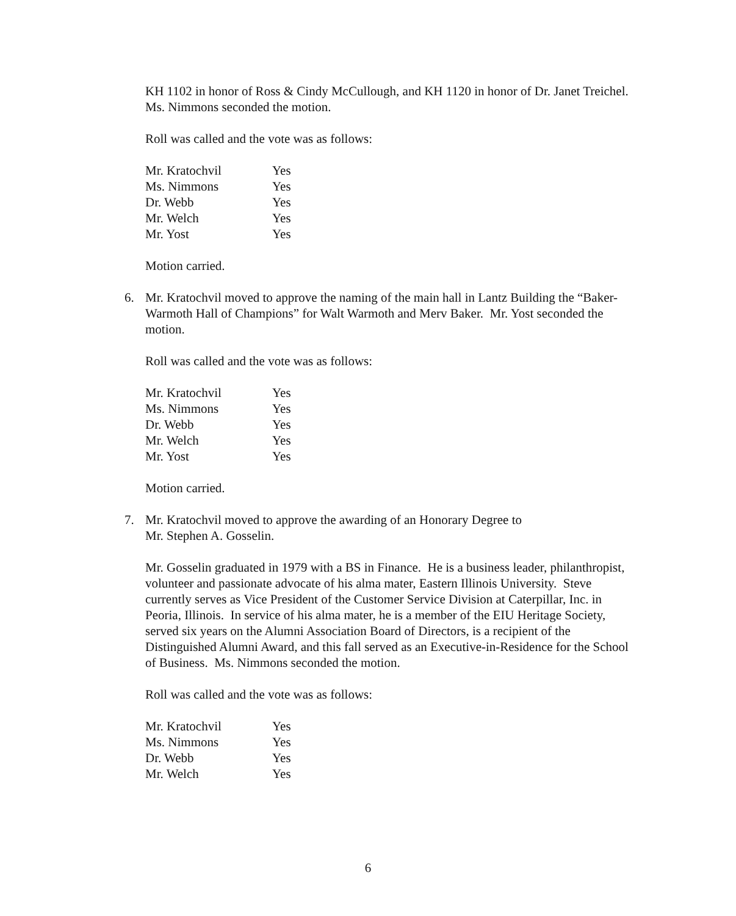KH 1102 in honor of Ross & Cindy McCullough, and KH 1120 in honor of Dr. Janet Treichel. Ms. Nimmons seconded the motion.
Roll was called and the vote was as follows:
| Mr. Kratochvil | Yes |
| Ms. Nimmons | Yes |
| Dr. Webb | Yes |
| Mr. Welch | Yes |
| Mr. Yost | Yes |
Motion carried.
6. Mr. Kratochvil moved to approve the naming of the main hall in Lantz Building the “Baker-Warmoth Hall of Champions” for Walt Warmoth and Merv Baker. Mr. Yost seconded the motion.
Roll was called and the vote was as follows:
| Mr. Kratochvil | Yes |
| Ms. Nimmons | Yes |
| Dr. Webb | Yes |
| Mr. Welch | Yes |
| Mr. Yost | Yes |
Motion carried.
7. Mr. Kratochvil moved to approve the awarding of an Honorary Degree to
Mr. Stephen A. Gosselin.
Mr. Gosselin graduated in 1979 with a BS in Finance. He is a business leader, philanthropist, volunteer and passionate advocate of his alma mater, Eastern Illinois University. Steve currently serves as Vice President of the Customer Service Division at Caterpillar, Inc. in Peoria, Illinois. In service of his alma mater, he is a member of the EIU Heritage Society, served six years on the Alumni Association Board of Directors, is a recipient of the Distinguished Alumni Award, and this fall served as an Executive-in-Residence for the School of Business. Ms. Nimmons seconded the motion.
Roll was called and the vote was as follows:
| Mr. Kratochvil | Yes |
| Ms. Nimmons | Yes |
| Dr. Webb | Yes |
| Mr. Welch | Yes |
6